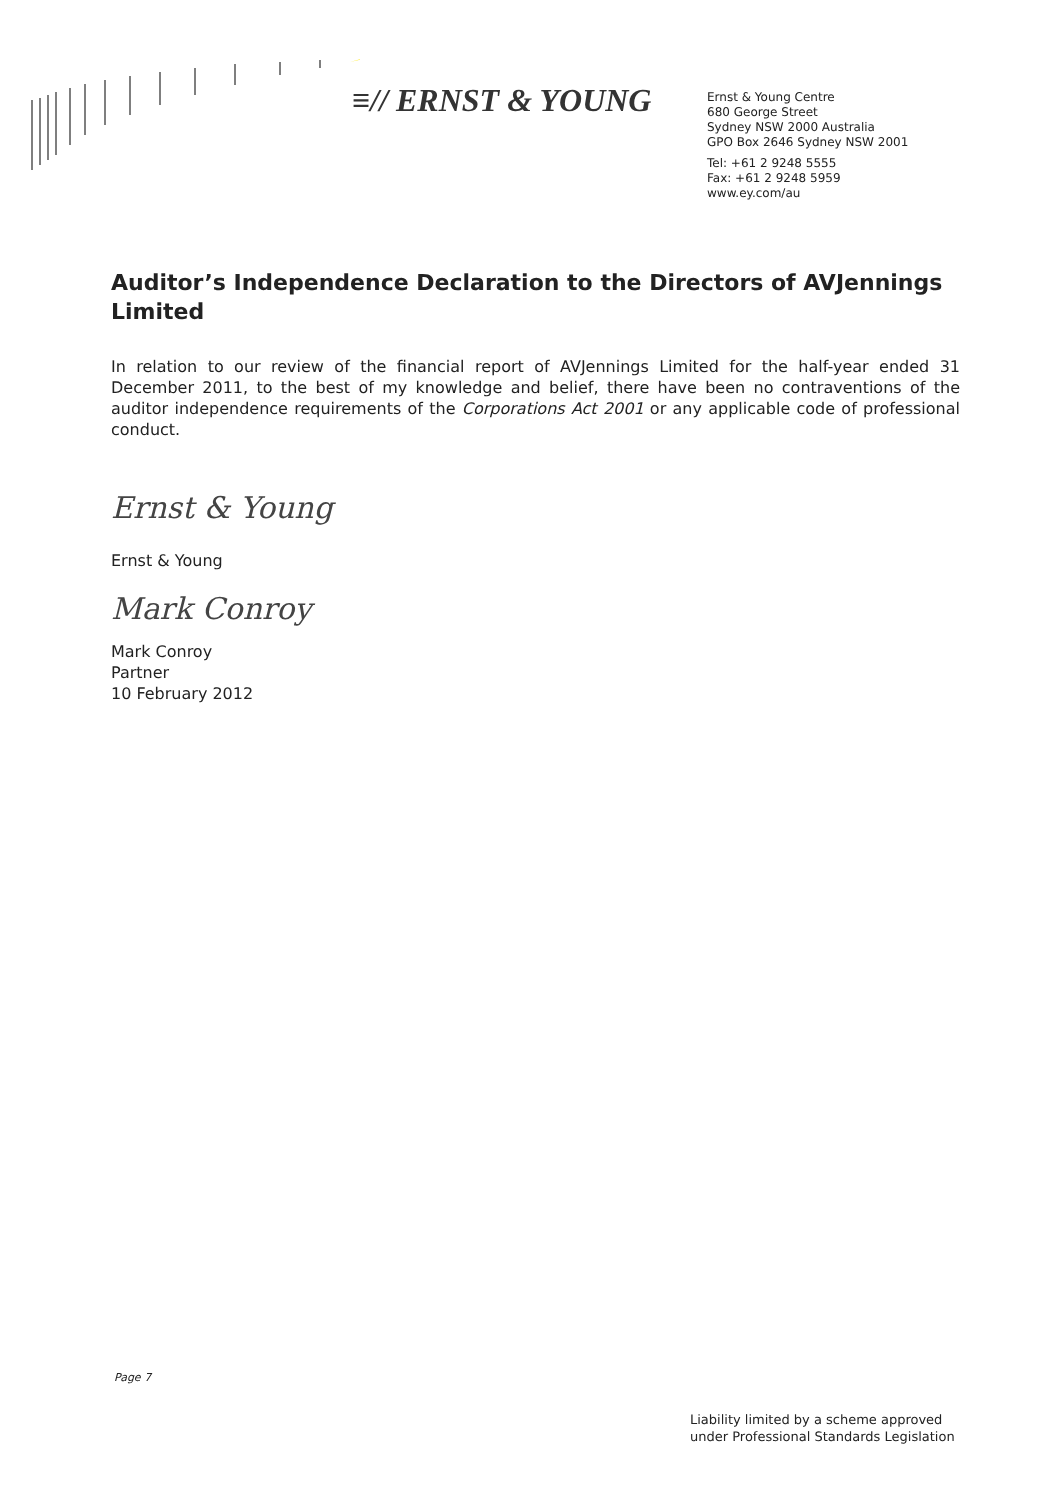≡// ERNST & YOUNG
Ernst & Young Centre
680 George Street
Sydney NSW 2000 Australia
GPO Box 2646 Sydney NSW 2001
Tel: +61 2 9248 5555
Fax: +61 2 9248 5959
www.ey.com/au
Auditor’s Independence Declaration to the Directors of AVJennings Limited
In relation to our review of the financial report of AVJennings Limited for the half-year ended 31 December 2011, to the best of my knowledge and belief, there have been no contraventions of the auditor independence requirements of the Corporations Act 2001 or any applicable code of professional conduct.
Ernst & Young
Ernst & Young
Mark Conroy
Mark Conroy
Partner
10 February 2012
Page 7
Liability limited by a scheme approved
under Professional Standards Legislation